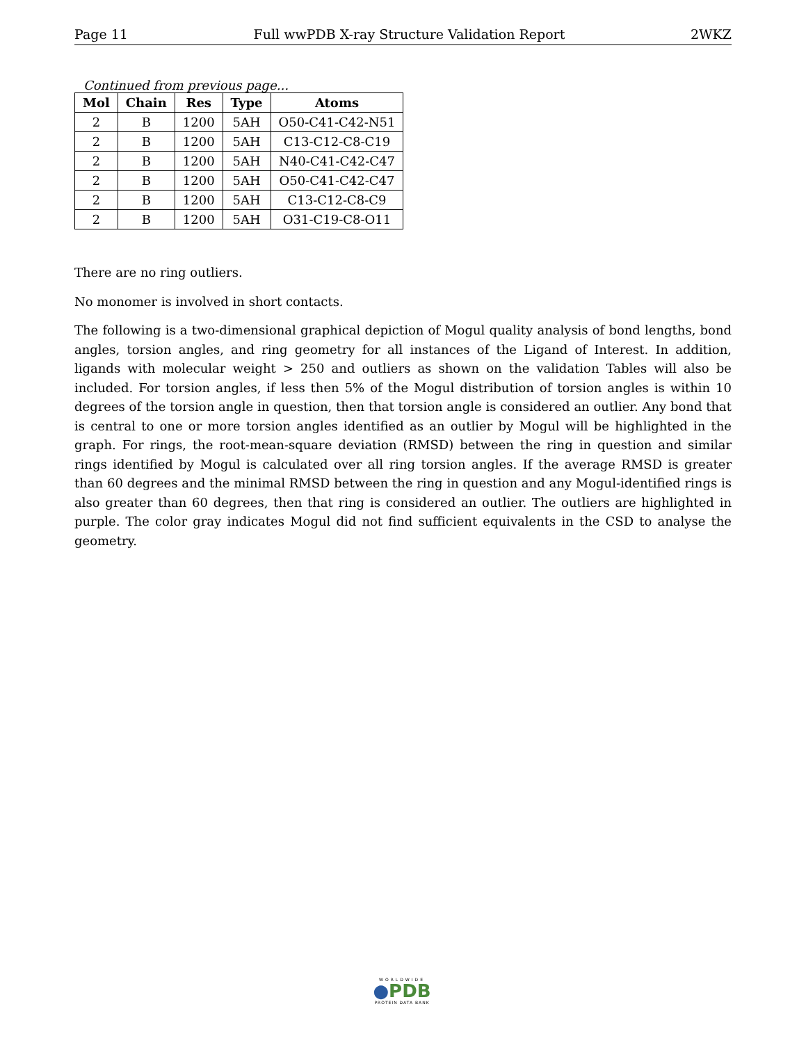Page 11 Full wwPDB X-ray Structure Validation Report 2WKZ
Continued from previous page...
| Mol | Chain | Res | Type | Atoms |
| --- | --- | --- | --- | --- |
| 2 | B | 1200 | 5AH | O50-C41-C42-N51 |
| 2 | B | 1200 | 5AH | C13-C12-C8-C19 |
| 2 | B | 1200 | 5AH | N40-C41-C42-C47 |
| 2 | B | 1200 | 5AH | O50-C41-C42-C47 |
| 2 | B | 1200 | 5AH | C13-C12-C8-C9 |
| 2 | B | 1200 | 5AH | O31-C19-C8-O11 |
There are no ring outliers.
No monomer is involved in short contacts.
The following is a two-dimensional graphical depiction of Mogul quality analysis of bond lengths, bond angles, torsion angles, and ring geometry for all instances of the Ligand of Interest. In addition, ligands with molecular weight > 250 and outliers as shown on the validation Tables will also be included. For torsion angles, if less then 5% of the Mogul distribution of torsion angles is within 10 degrees of the torsion angle in question, then that torsion angle is considered an outlier. Any bond that is central to one or more torsion angles identified as an outlier by Mogul will be highlighted in the graph. For rings, the root-mean-square deviation (RMSD) between the ring in question and similar rings identified by Mogul is calculated over all ring torsion angles. If the average RMSD is greater than 60 degrees and the minimal RMSD between the ring in question and any Mogul-identified rings is also greater than 60 degrees, then that ring is considered an outlier. The outliers are highlighted in purple. The color gray indicates Mogul did not find sufficient equivalents in the CSD to analyse the geometry.
WORLDWIDE
●PDB
PROTEIN DATA BANK